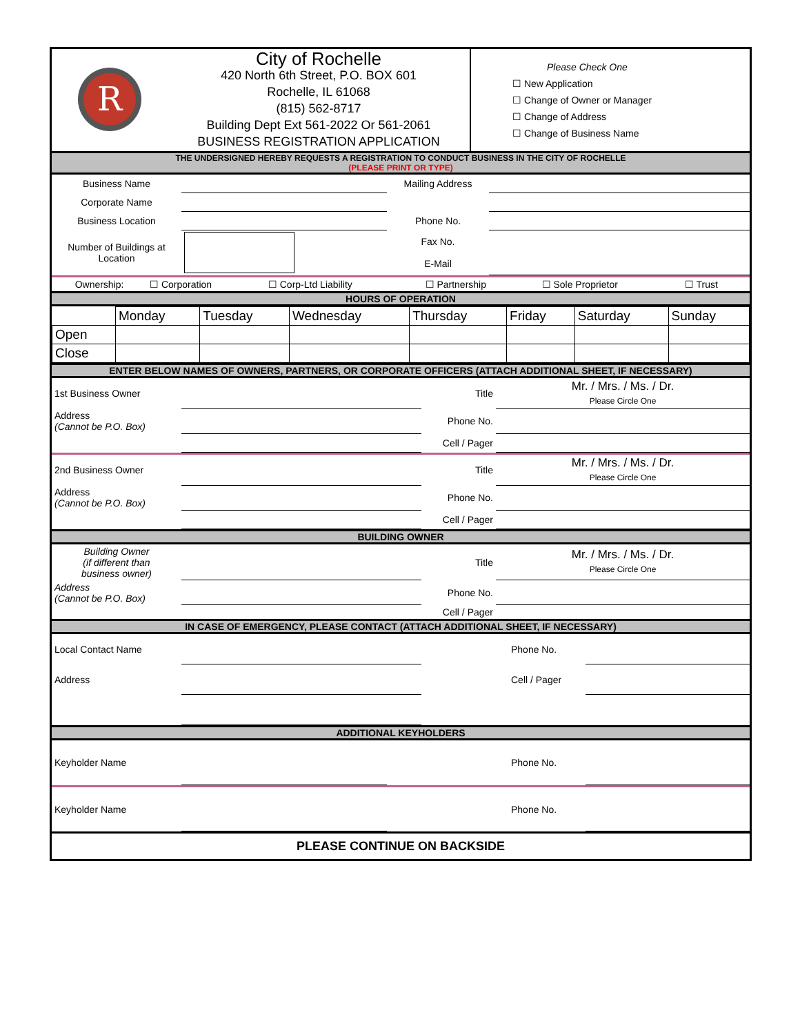| R | City of Rochelle 420 North 6th Street, P.O. BOX 601 Rochelle, IL 61068 (815) 562-8717 Building Dept Ext 561-2022 Or 561-2061 BUSINESS REGISTRATION APPLICATION | Please Check One ☐ New Application ☐ Change of Owner or Manager ☐ Change of Address ☐ Change of Business Name |
THE UNDERSIGNED HEREBY REQUESTS A REGISTRATION TO CONDUCT BUSINESS IN THE CITY OF ROCHELLE
(PLEASE PRINT OR TYPE)
| Business Name | | Mailing Address | |
| Corporate Name | | | |
| Business Location | | Phone No. | |
| Number of Buildings at Location | | Fax No. E-Mail | |
| Ownership: | ☐ Corporation | ☐ Corp-Ltd Liability | ☐ Partnership | ☐ Sole Proprietor | ☐ Trust |
HOURS OF OPERATION
| | Monday | Tuesday | Wednesday | Thursday | Friday | Saturday | Sunday |
| Open | | | | | | | |
| Close | | | | | | | |
ENTER BELOW NAMES OF OWNERS, PARTNERS, OR CORPORATE OFFICERS (ATTACH ADDITIONAL SHEET, IF NECESSARY)
| 1st Business Owner | | Title | Mr. / Mrs. / Ms. / Dr. Please Circle One |
| Address (Cannot be P.O. Box) | | Phone No. | |
| | | Cell / Pager | |
| 2nd Business Owner | | Title | Mr. / Mrs. / Ms. / Dr. Please Circle One |
| Address (Cannot be P.O. Box) | | Phone No. | |
| | | Cell / Pager | |
BUILDING OWNER
| Building Owner (if different than business owner) | | Title | Mr. / Mrs. / Ms. / Dr. Please Circle One |
| Address (Cannot be P.O. Box) | | Phone No. | |
| | | Cell / Pager | |
IN CASE OF EMERGENCY, PLEASE CONTACT (ATTACH ADDITIONAL SHEET, IF NECESSARY)
| Local Contact Name | | Phone No. | |
| Address | | Cell / Pager | |
ADDITIONAL KEYHOLDERS
| Keyholder Name | | Phone No. | |
| Keyholder Name | | Phone No. | |
PLEASE CONTINUE ON BACKSIDE